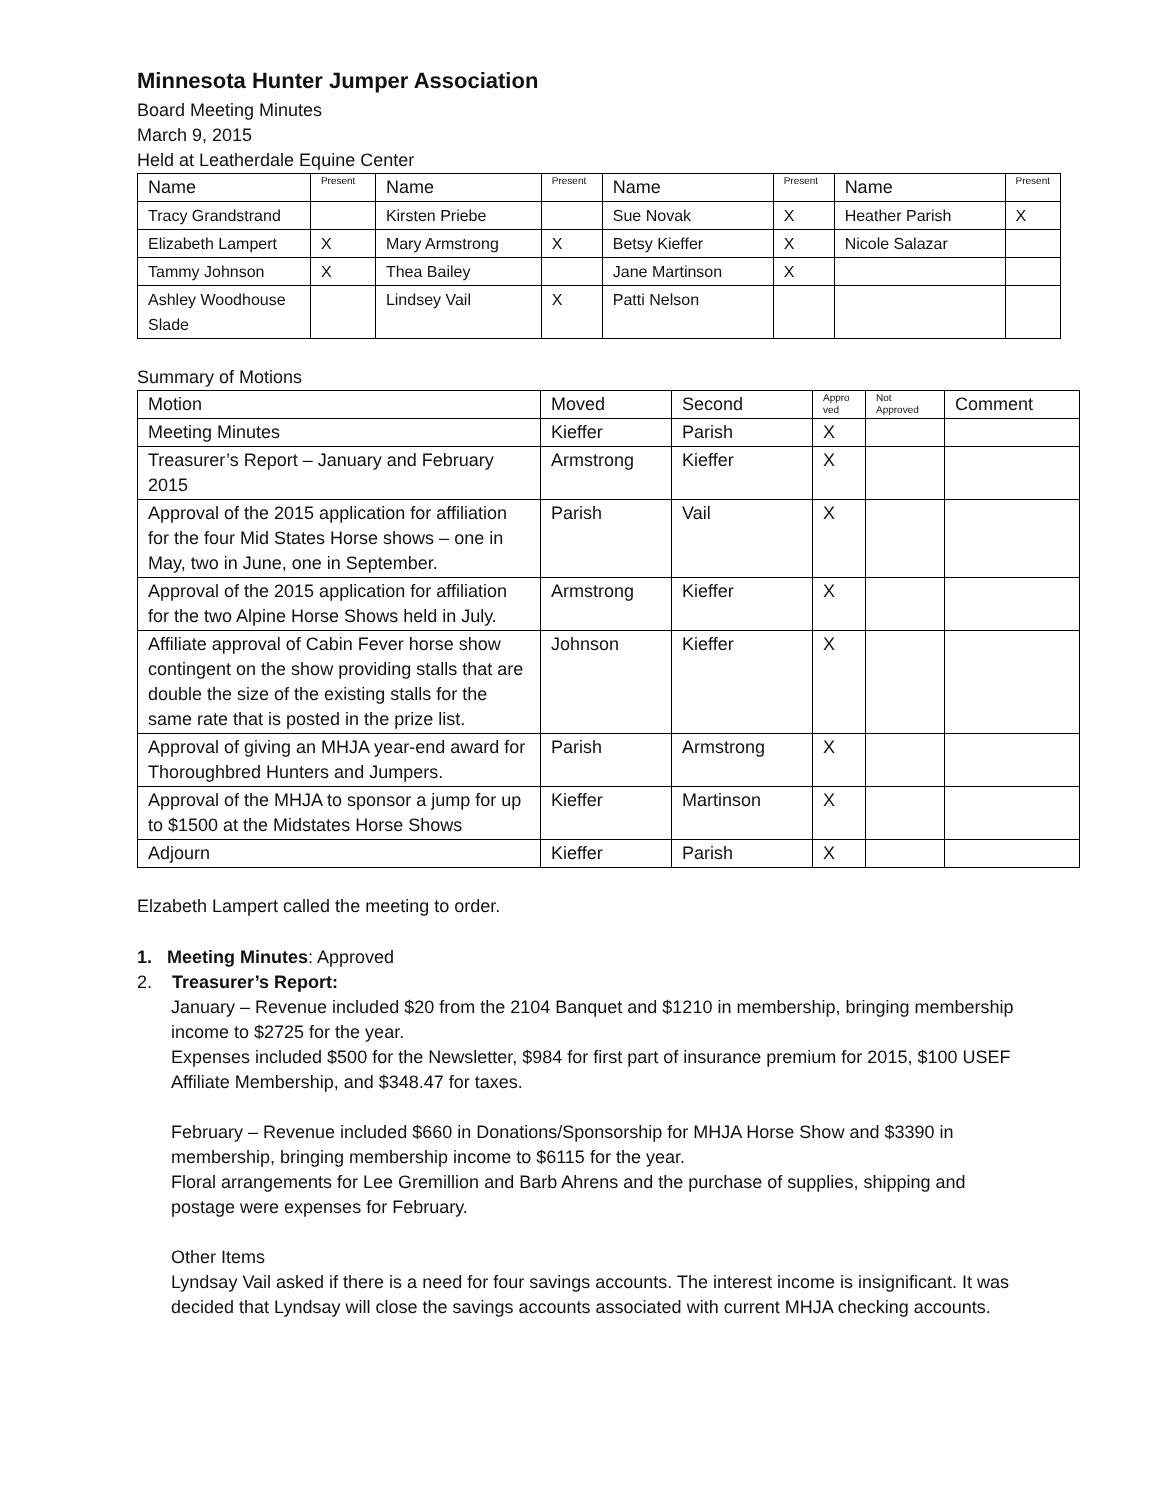Minnesota Hunter Jumper Association
Board Meeting Minutes
March 9, 2015
Held at Leatherdale Equine Center
| Name | Present | Name | Present | Name | Present | Name | Present |
| --- | --- | --- | --- | --- | --- | --- | --- |
| Tracy Grandstrand | | Kirsten Priebe | | Sue Novak | X | Heather Parish | X |
| Elizabeth Lampert | X | Mary Armstrong | X | Betsy Kieffer | X | Nicole Salazar | |
| Tammy Johnson | X | Thea Bailey | | Jane Martinson | X | | |
| Ashley Woodhouse Slade | | Lindsey Vail | X | Patti Nelson | | | |
Summary of Motions
| Motion | Moved | Second | Appro ved | Not Approved | Comment |
| --- | --- | --- | --- | --- | --- |
| Meeting Minutes | Kieffer | Parish | X | | |
| Treasurer’s Report – January and February 2015 | Armstrong | Kieffer | X | | |
| Approval of the 2015 application for affiliation for the four Mid States Horse shows – one in May, two in June, one in September. | Parish | Vail | X | | |
| Approval of the 2015 application for affiliation for the two Alpine Horse Shows held in July. | Armstrong | Kieffer | X | | |
| Affiliate approval of Cabin Fever horse show contingent on the show providing stalls that are double the size of the existing stalls for the same rate that is posted in the prize list. | Johnson | Kieffer | X | | |
| Approval of giving an MHJA year-end award for Thoroughbred Hunters and Jumpers. | Parish | Armstrong | X | | |
| Approval of the MHJA to sponsor a jump for up to $1500 at the Midstates Horse Shows | Kieffer | Martinson | X | | |
| Adjourn | Kieffer | Parish | X | | |
Elzabeth Lampert called the meeting to order.
1. Meeting Minutes: Approved
2. Treasurer’s Report:
January – Revenue included $20 from the 2104 Banquet and $1210 in membership, bringing membership income to $2725 for the year.
Expenses included $500 for the Newsletter, $984 for first part of insurance premium for 2015, $100 USEF Affiliate Membership, and $348.47 for taxes.
February – Revenue included $660 in Donations/Sponsorship for MHJA Horse Show and $3390 in membership, bringing membership income to $6115 for the year.
Floral arrangements for Lee Gremillion and Barb Ahrens and the purchase of supplies, shipping and postage were expenses for February.
Other Items
Lyndsay Vail asked if there is a need for four savings accounts. The interest income is insignificant. It was decided that Lyndsay will close the savings accounts associated with current MHJA checking accounts.